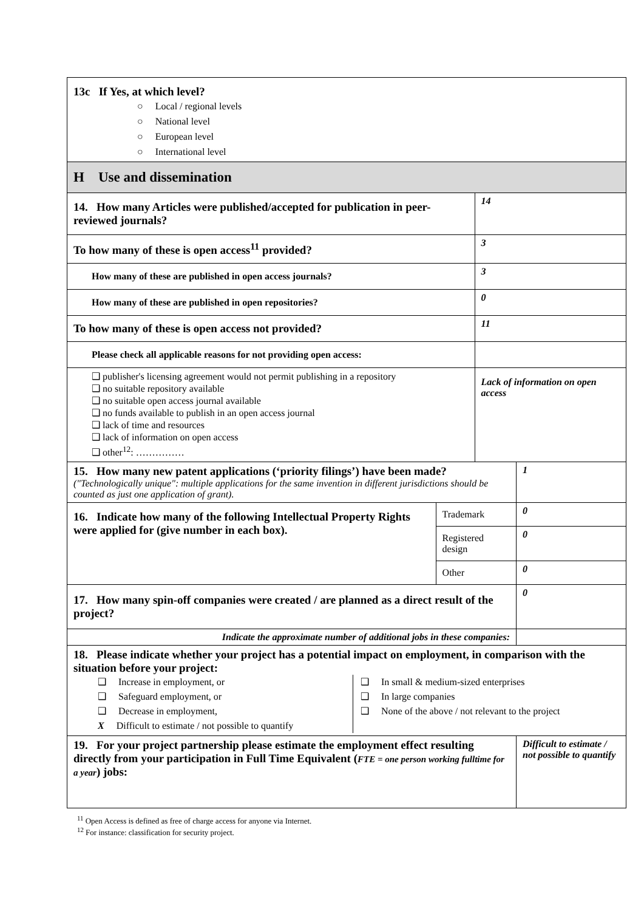| 13c If Yes, at which level? ○ Local / regional levels ○ National level ○ European level ○ International level | | | |
| H Use and dissemination | | | |
| 14. How many Articles were published/accepted for publication in peer-reviewed journals? | | 14 | |
| To how many of these is open access<sup>11</sup> provided? | | 3 | |
| How many of these are published in open access journals? | | 3 | |
| How many of these are published in open repositories? | | 0 | |
| To how many of these is open access not provided? | | 11 | |
| Please check all applicable reasons for not providing open access: | | | |
| ❑ publisher's licensing agreement would not permit publishing in a repository ❑ no suitable repository available ❑ no suitable open access journal available ❑ no funds available to publish in an open access journal ❑ lack of time and resources ❑ lack of information on open access ❑ other<sup>12</sup>: …………… | | Lack of information on open access | |
| 15. How many new patent applications (‘priority filings’) have been made? ("Technologically unique": multiple applications for the same invention in different jurisdictions should be counted as just one application of grant). | | | 1 |
| 16. Indicate how many of the following Intellectual Property Rights were applied for (give number in each box). | Trademark | | 0 |
| | Registered design | | 0 |
| | Other | | 0 |
| 17. How many spin-off companies were created / are planned as a direct result of the project? | | | 0 |
| Indicate the approximate number of additional jobs in these companies: | | | |
| 18. Please indicate whether your project has a potential impact on employment, in comparison with the situation before your project: ❑ Increase in employment, or ❑ Safeguard employment, or ❑ Decrease in employment, X Difficult to estimate / not possible to quantify ❑ In small & medium-sized enterprises ❑ In large companies ❑ None of the above / not relevant to the project | | | |
| 19. For your project partnership please estimate the employment effect resulting directly from your participation in Full Time Equivalent ( FTE = one person working fulltime for a year ) jobs: | | | Difficult to estimate / not possible to quantify |
<sup>11</sup> Open Access is defined as free of charge access for anyone via Internet.
<sup>12</sup> For instance: classification for security project.